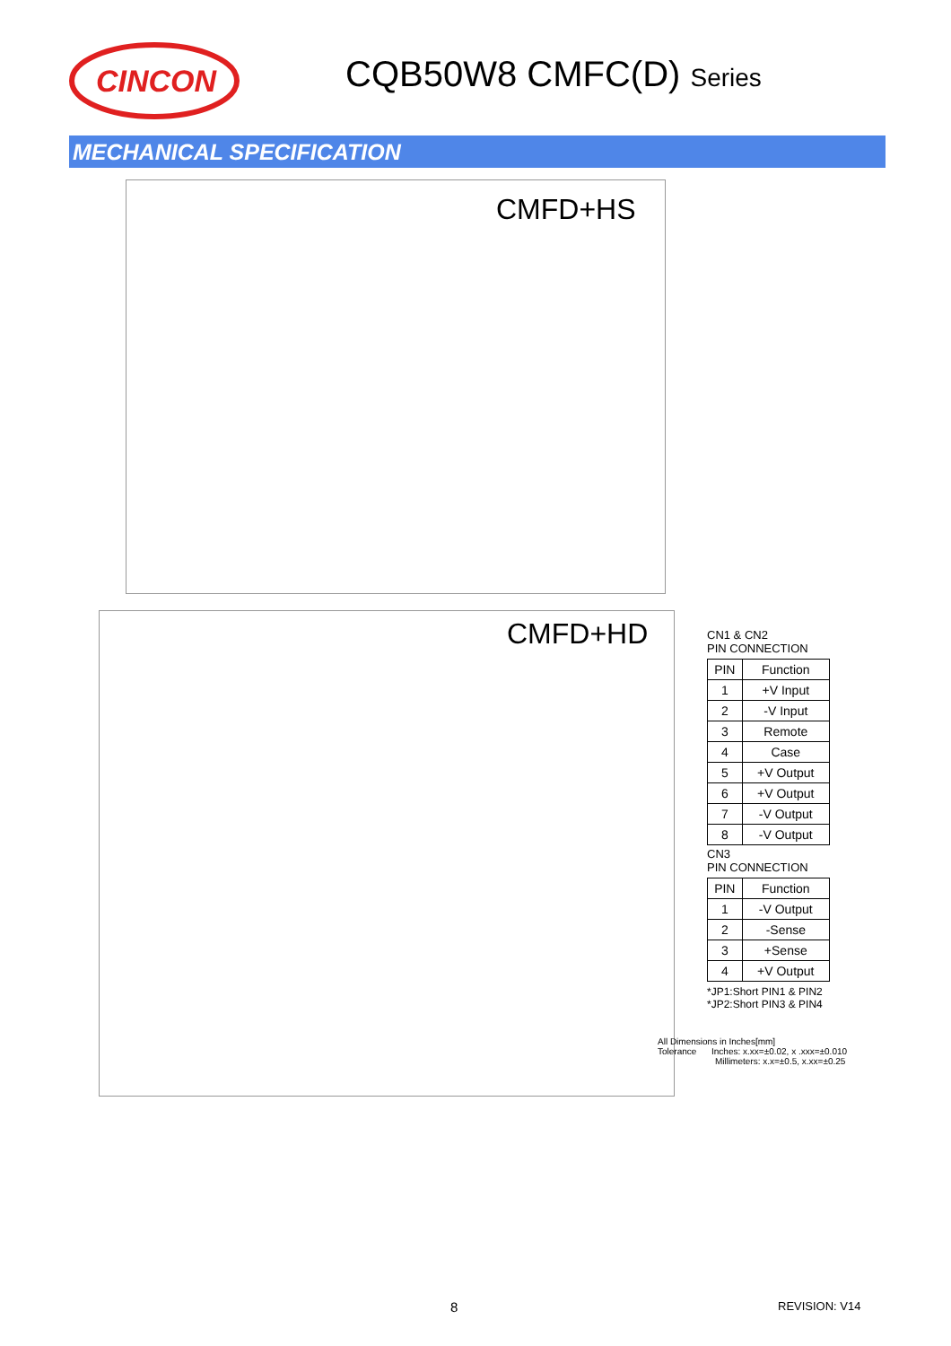CINCON
CQB50W8 CMFC(D) Series
MECHANICAL SPECIFICATION
CMFD+HS
CMFD+HD
CN1 & CN2
PIN CONNECTION
| PIN | Function |
| --- | --- |
| 1 | +V Input |
| 2 | -V Input |
| 3 | Remote |
| 4 | Case |
| 5 | +V Output |
| 6 | +V Output |
| 7 | -V Output |
| 8 | -V Output |
CN3
PIN CONNECTION
| PIN | Function |
| --- | --- |
| 1 | -V Output |
| 2 | -Sense |
| 3 | +Sense |
| 4 | +V Output |
*JP1:Short PIN1 & PIN2
*JP2:Short PIN3 & PIN4
All Dimensions in Inches[mm]
Tolerance Inches: x.xx=±0.02, x .xxx=±0.010
Millimeters: x.x=±0.5, x.xx=±0.25
8 REVISION: V14